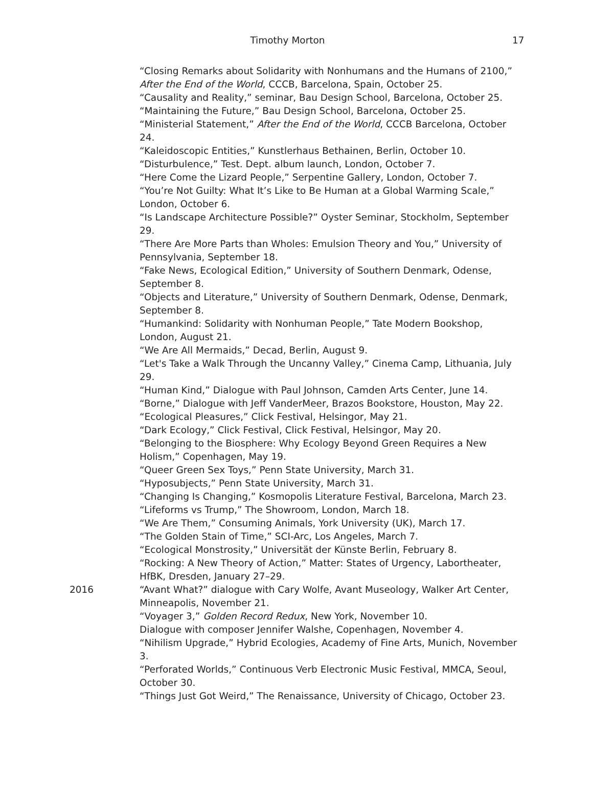Timothy Morton
17
“Closing Remarks about Solidarity with Nonhumans and the Humans of 2100,” After the End of the World, CCCB, Barcelona, Spain, October 25.
“Causality and Reality,” seminar, Bau Design School, Barcelona, October 25.
“Maintaining the Future,” Bau Design School, Barcelona, October 25.
“Ministerial Statement,” After the End of the World, CCCB Barcelona, October 24.
“Kaleidoscopic Entities,” Kunstlerhaus Bethainen, Berlin, October 10.
“Disturbulence,” Test. Dept. album launch, London, October 7.
“Here Come the Lizard People,” Serpentine Gallery, London, October 7.
“You’re Not Guilty: What It’s Like to Be Human at a Global Warming Scale,” London, October 6.
“Is Landscape Architecture Possible?” Oyster Seminar, Stockholm, September 29.
“There Are More Parts than Wholes: Emulsion Theory and You,” University of Pennsylvania, September 18.
“Fake News, Ecological Edition,” University of Southern Denmark, Odense, September 8.
“Objects and Literature,” University of Southern Denmark, Odense, Denmark, September 8.
“Humankind: Solidarity with Nonhuman People,” Tate Modern Bookshop, London, August 21.
“We Are All Mermaids,” Decad, Berlin, August 9.
“Let's Take a Walk Through the Uncanny Valley,” Cinema Camp, Lithuania, July 29.
“Human Kind,” Dialogue with Paul Johnson, Camden Arts Center, June 14.
“Borne,” Dialogue with Jeff VanderMeer, Brazos Bookstore, Houston, May 22.
“Ecological Pleasures,” Click Festival, Helsingor, May 21.
“Dark Ecology,” Click Festival, Click Festival, Helsingor, May 20.
“Belonging to the Biosphere: Why Ecology Beyond Green Requires a New Holism,” Copenhagen, May 19.
“Queer Green Sex Toys,” Penn State University, March 31.
“Hyposubjects,” Penn State University, March 31.
“Changing Is Changing,” Kosmopolis Literature Festival, Barcelona, March 23.
“Lifeforms vs Trump,” The Showroom, London, March 18.
“We Are Them,” Consuming Animals, York University (UK), March 17.
“The Golden Stain of Time,” SCI-Arc, Los Angeles, March 7.
“Ecological Monstrosity,” Universität der Künste Berlin, February 8.
“Rocking: A New Theory of Action,” Matter: States of Urgency, Labortheater, HfBK, Dresden, January 27–29.
2016 “Avant What?” dialogue with Cary Wolfe, Avant Museology, Walker Art Center, Minneapolis, November 21.
“Voyager 3,” Golden Record Redux, New York, November 10.
Dialogue with composer Jennifer Walshe, Copenhagen, November 4.
“Nihilism Upgrade,” Hybrid Ecologies, Academy of Fine Arts, Munich, November 3.
“Perforated Worlds,” Continuous Verb Electronic Music Festival, MMCA, Seoul, October 30.
“Things Just Got Weird,” The Renaissance, University of Chicago, October 23.